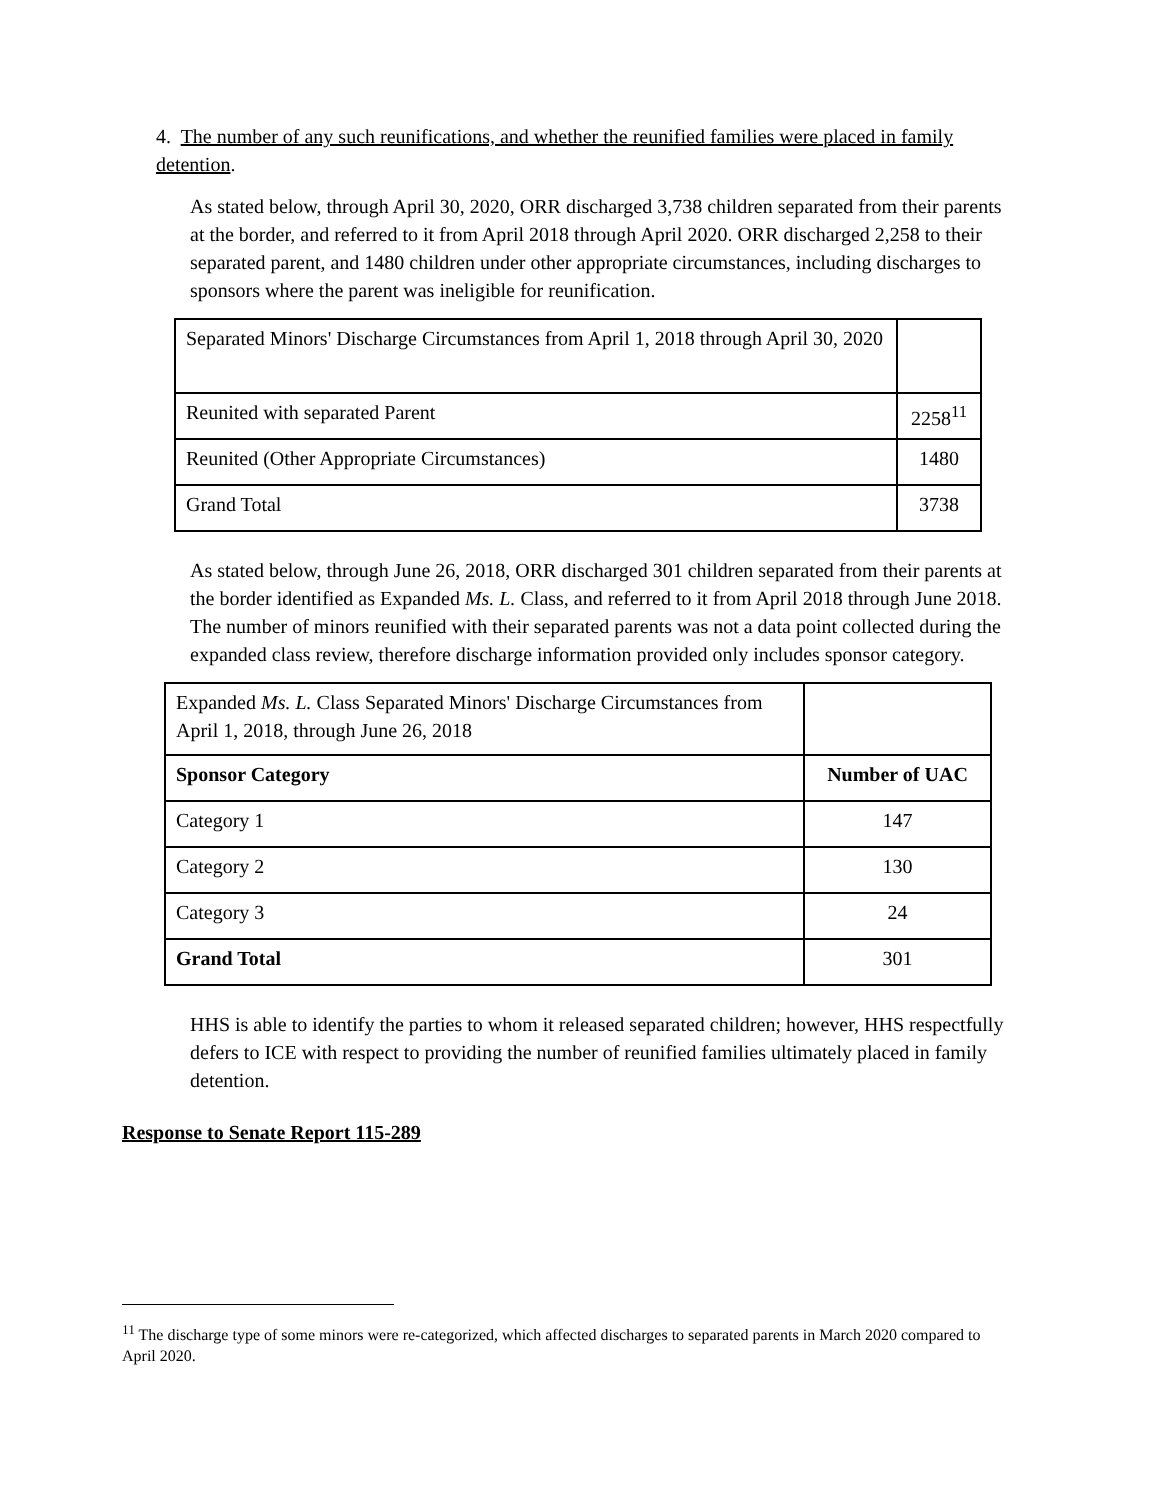4. The number of any such reunifications, and whether the reunified families were placed in family detention.
As stated below, through April 30, 2020, ORR discharged 3,738 children separated from their parents at the border, and referred to it from April 2018 through April 2020. ORR discharged 2,258 to their separated parent, and 1480 children under other appropriate circumstances, including discharges to sponsors where the parent was ineligible for reunification.
| Separated Minors' Discharge Circumstances from April 1, 2018 through April 30, 2020 | |
| Reunited with separated Parent | 2258<sup>11</sup> |
| Reunited (Other Appropriate Circumstances) | 1480 |
| Grand Total | 3738 |
As stated below, through June 26, 2018, ORR discharged 301 children separated from their parents at the border identified as Expanded Ms. L. Class, and referred to it from April 2018 through June 2018. The number of minors reunified with their separated parents was not a data point collected during the expanded class review, therefore discharge information provided only includes sponsor category.
| Expanded Ms. L. Class Separated Minors' Discharge Circumstances from April 1, 2018, through June 26, 2018 | |
| Sponsor Category | Number of UAC |
| Category 1 | 147 |
| Category 2 | 130 |
| Category 3 | 24 |
| Grand Total | 301 |
HHS is able to identify the parties to whom it released separated children; however, HHS respectfully defers to ICE with respect to providing the number of reunified families ultimately placed in family detention.
Response to Senate Report 115-289
<sup>11</sup> The discharge type of some minors were re-categorized, which affected discharges to separated parents in March 2020 compared to April 2020.